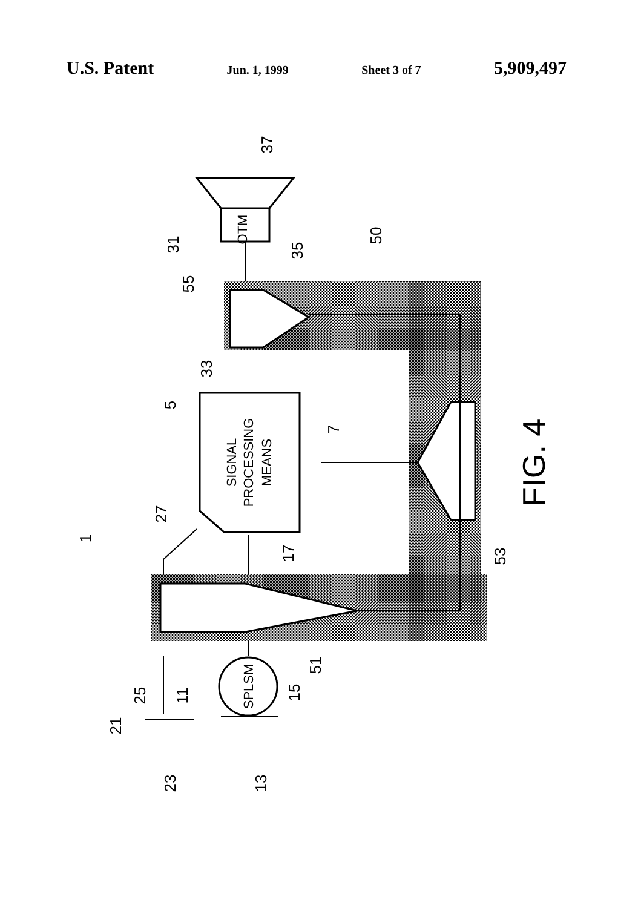U.S. Patent Jun. 1, 1999 Sheet 3 of 7 5,909,497
OTM
SIGNAL
PROCESSING
MEANS
SPLSM
FIG. 4
37
31
35
50
55
33
5
7
1
27
17
53
51
25
21
11
15
23
13